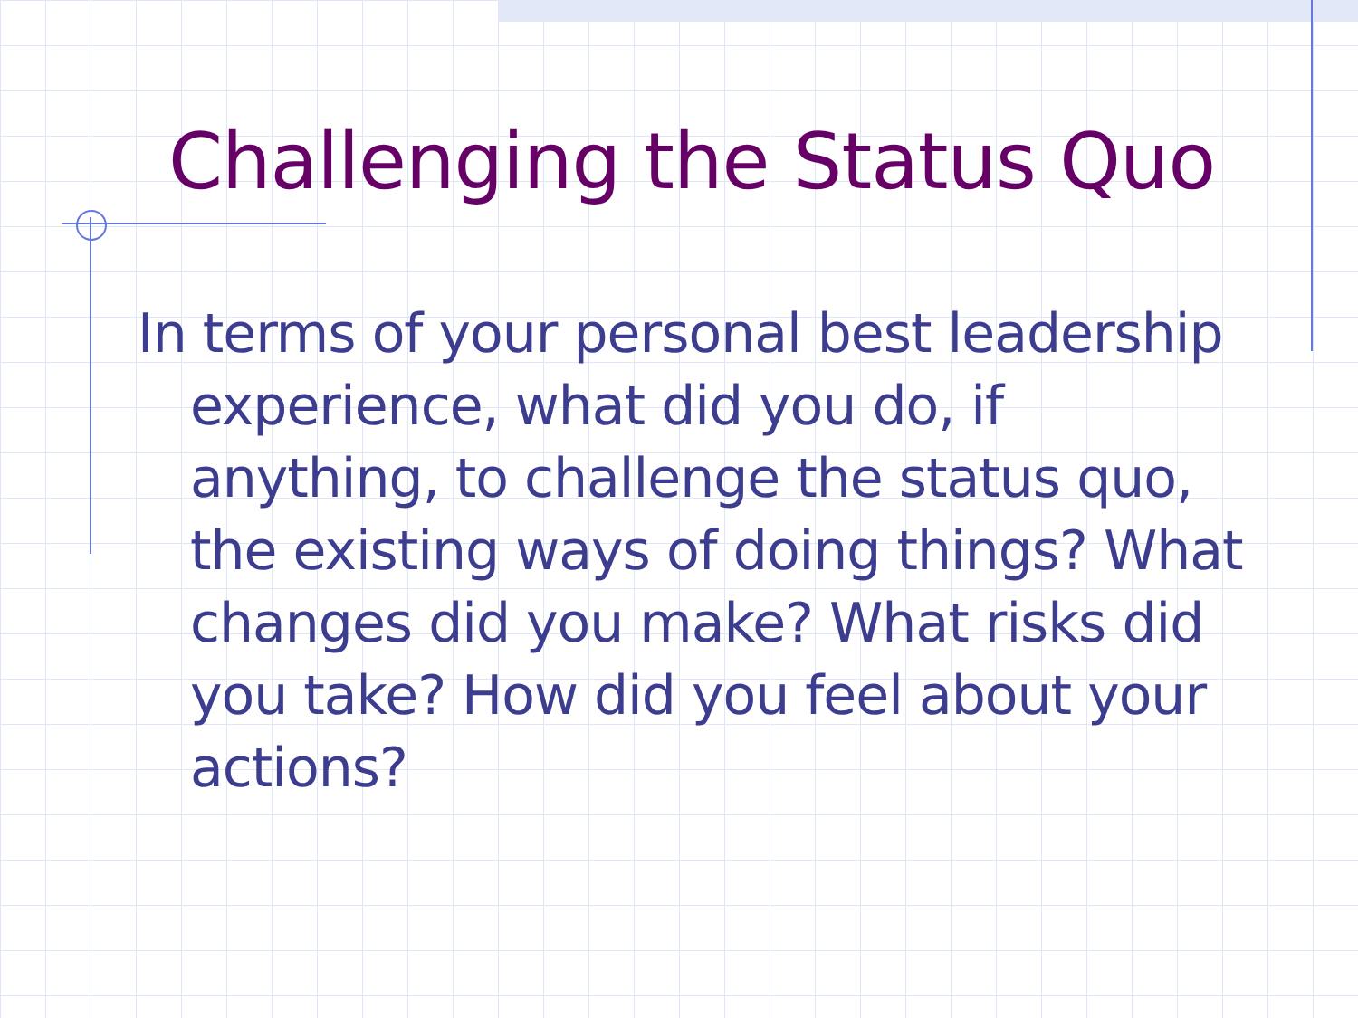Challenging the Status Quo
In terms of your personal best leadership experience, what did you do, if anything, to challenge the status quo, the existing ways of doing things? What changes did you make? What risks did you take? How did you feel about your actions?